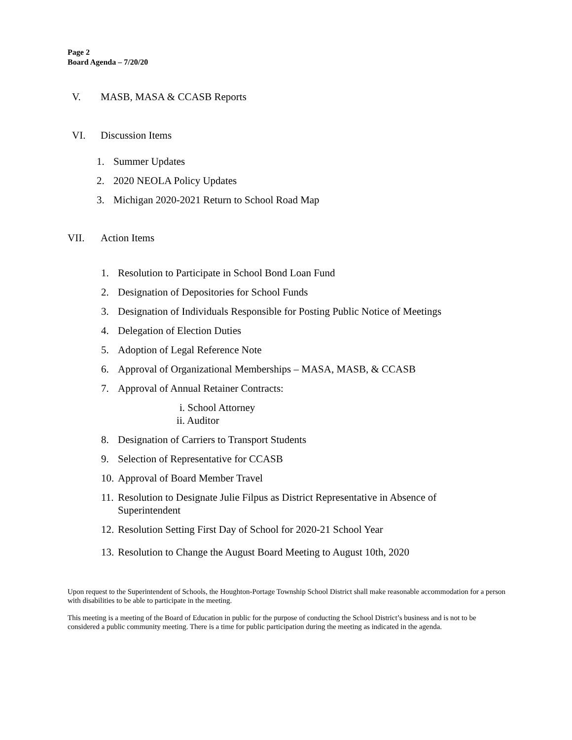Page 2
Board Agenda – 7/20/20
V. MASB, MASA & CCASB Reports
VI. Discussion Items
1. Summer Updates
2. 2020 NEOLA Policy Updates
3. Michigan 2020-2021 Return to School Road Map
VII. Action Items
1. Resolution to Participate in School Bond Loan Fund
2. Designation of Depositories for School Funds
3. Designation of Individuals Responsible for Posting Public Notice of Meetings
4. Delegation of Election Duties
5. Adoption of Legal Reference Note
6. Approval of Organizational Memberships – MASA, MASB, & CCASB
7. Approval of Annual Retainer Contracts:
i. School Attorney
ii. Auditor
8. Designation of Carriers to Transport Students
9. Selection of Representative for CCASB
10. Approval of Board Member Travel
11. Resolution to Designate Julie Filpus as District Representative in Absence of
Superintendent
12. Resolution Setting First Day of School for 2020-21 School Year
13. Resolution to Change the August Board Meeting to August 10th, 2020
Upon request to the Superintendent of Schools, the Houghton-Portage Township School District shall make reasonable accommodation for a person with disabilities to be able to participate in the meeting.
This meeting is a meeting of the Board of Education in public for the purpose of conducting the School District’s business and is not to be considered a public community meeting. There is a time for public participation during the meeting as indicated in the agenda.